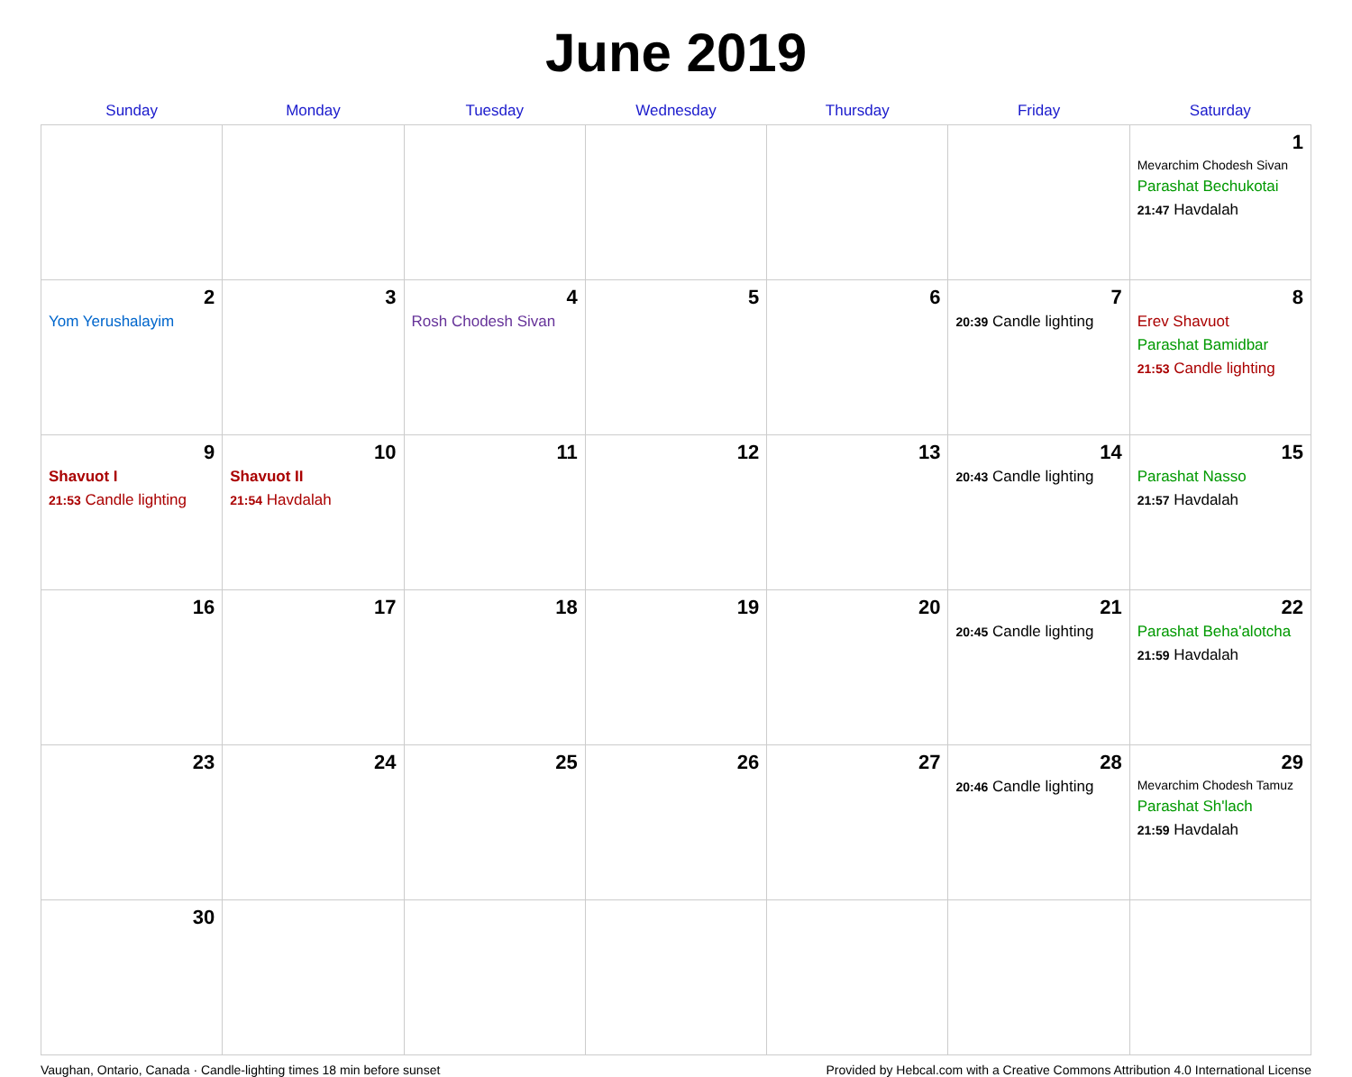June 2019
| Sunday | Monday | Tuesday | Wednesday | Thursday | Friday | Saturday |
| --- | --- | --- | --- | --- | --- | --- |
| | | | | | | 1 Mevarchim Chodesh Sivan Parashat Bechukotai 21:47 Havdalah |
| 2 Yom Yerushalayim | 3 | 4 Rosh Chodesh Sivan | 5 | 6 | 7 20:39 Candle lighting | 8 Erev Shavuot Parashat Bamidbar 21:53 Candle lighting |
| 9 Shavuot I 21:53 Candle lighting | 10 Shavuot II 21:54 Havdalah | 11 | 12 | 13 | 14 20:43 Candle lighting | 15 Parashat Nasso 21:57 Havdalah |
| 16 | 17 | 18 | 19 | 20 | 21 20:45 Candle lighting | 22 Parashat Beha'alotcha 21:59 Havdalah |
| 23 | 24 | 25 | 26 | 27 | 28 20:46 Candle lighting | 29 Mevarchim Chodesh Tamuz Parashat Sh'lach 21:59 Havdalah |
| 30 | | | | | | |
Vaughan, Ontario, Canada · Candle-lighting times 18 min before sunset Provided by Hebcal.com with a Creative Commons Attribution 4.0 International License